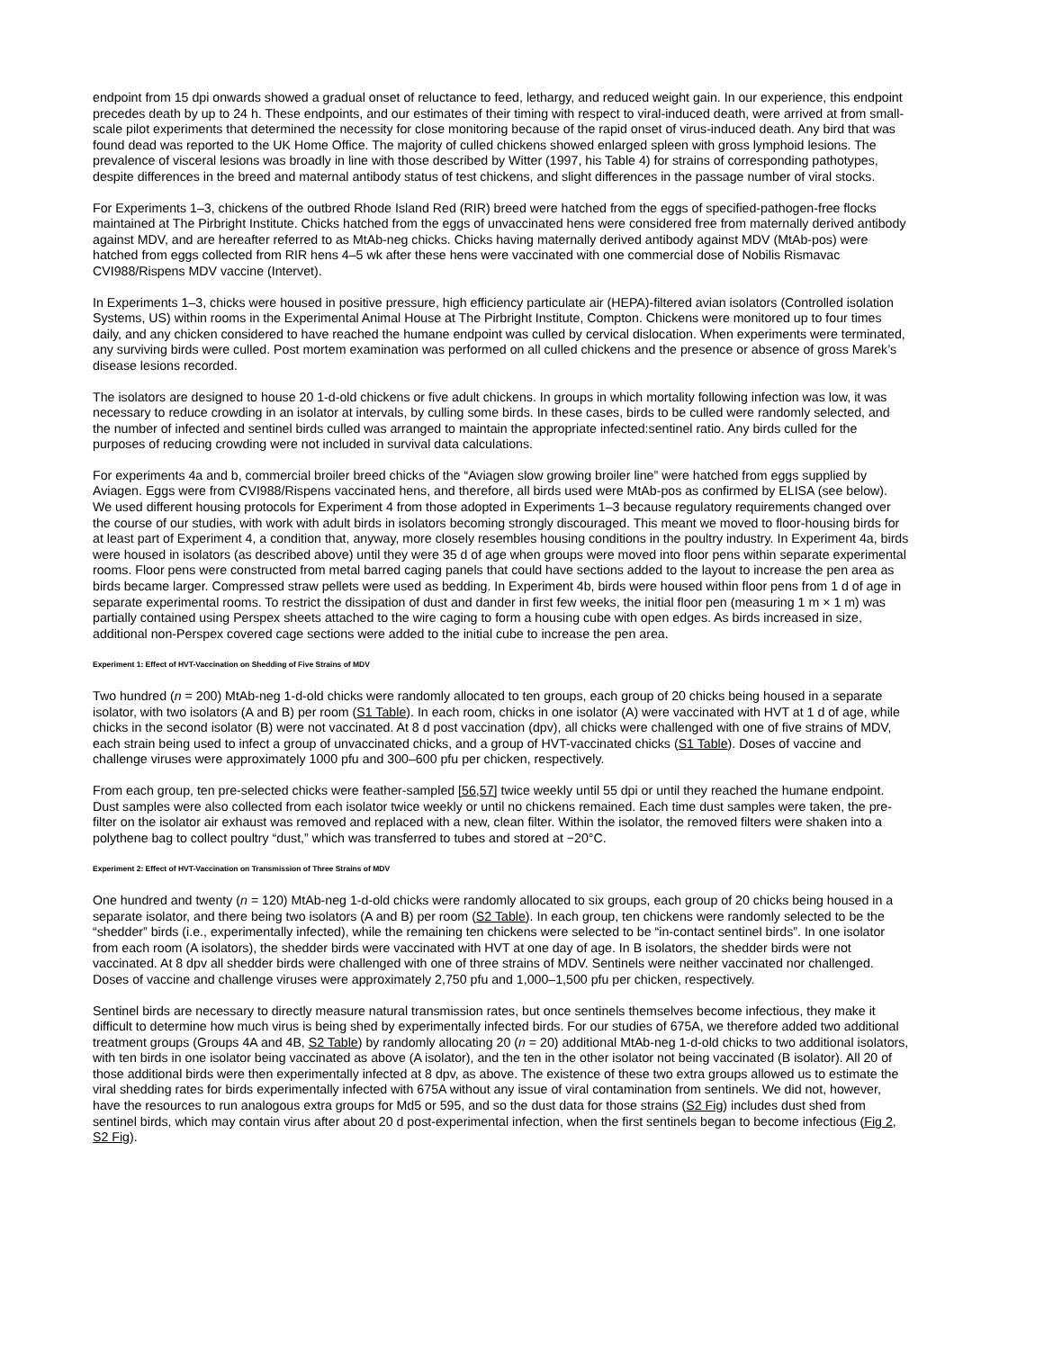endpoint from 15 dpi onwards showed a gradual onset of reluctance to feed, lethargy, and reduced weight gain. In our experience, this endpoint precedes death by up to 24 h. These endpoints, and our estimates of their timing with respect to viral-induced death, were arrived at from small-scale pilot experiments that determined the necessity for close monitoring because of the rapid onset of virus-induced death. Any bird that was found dead was reported to the UK Home Office. The majority of culled chickens showed enlarged spleen with gross lymphoid lesions. The prevalence of visceral lesions was broadly in line with those described by Witter (1997, his Table 4) for strains of corresponding pathotypes, despite differences in the breed and maternal antibody status of test chickens, and slight differences in the passage number of viral stocks.
For Experiments 1–3, chickens of the outbred Rhode Island Red (RIR) breed were hatched from the eggs of specified-pathogen-free flocks maintained at The Pirbright Institute. Chicks hatched from the eggs of unvaccinated hens were considered free from maternally derived antibody against MDV, and are hereafter referred to as MtAb-neg chicks. Chicks having maternally derived antibody against MDV (MtAb-pos) were hatched from eggs collected from RIR hens 4–5 wk after these hens were vaccinated with one commercial dose of Nobilis Rismavac CVI988/Rispens MDV vaccine (Intervet).
In Experiments 1–3, chicks were housed in positive pressure, high efficiency particulate air (HEPA)-filtered avian isolators (Controlled isolation Systems, US) within rooms in the Experimental Animal House at The Pirbright Institute, Compton. Chickens were monitored up to four times daily, and any chicken considered to have reached the humane endpoint was culled by cervical dislocation. When experiments were terminated, any surviving birds were culled. Post mortem examination was performed on all culled chickens and the presence or absence of gross Marek’s disease lesions recorded.
The isolators are designed to house 20 1-d-old chickens or five adult chickens. In groups in which mortality following infection was low, it was necessary to reduce crowding in an isolator at intervals, by culling some birds. In these cases, birds to be culled were randomly selected, and the number of infected and sentinel birds culled was arranged to maintain the appropriate infected:sentinel ratio. Any birds culled for the purposes of reducing crowding were not included in survival data calculations.
For experiments 4a and b, commercial broiler breed chicks of the “Aviagen slow growing broiler line” were hatched from eggs supplied by Aviagen. Eggs were from CVI988/Rispens vaccinated hens, and therefore, all birds used were MtAb-pos as confirmed by ELISA (see below). We used different housing protocols for Experiment 4 from those adopted in Experiments 1–3 because regulatory requirements changed over the course of our studies, with work with adult birds in isolators becoming strongly discouraged. This meant we moved to floor-housing birds for at least part of Experiment 4, a condition that, anyway, more closely resembles housing conditions in the poultry industry. In Experiment 4a, birds were housed in isolators (as described above) until they were 35 d of age when groups were moved into floor pens within separate experimental rooms. Floor pens were constructed from metal barred caging panels that could have sections added to the layout to increase the pen area as birds became larger. Compressed straw pellets were used as bedding. In Experiment 4b, birds were housed within floor pens from 1 d of age in separate experimental rooms. To restrict the dissipation of dust and dander in first few weeks, the initial floor pen (measuring 1 m × 1 m) was partially contained using Perspex sheets attached to the wire caging to form a housing cube with open edges. As birds increased in size, additional non-Perspex covered cage sections were added to the initial cube to increase the pen area.
Experiment 1: Effect of HVT-Vaccination on Shedding of Five Strains of MDV
Two hundred (n = 200) MtAb-neg 1-d-old chicks were randomly allocated to ten groups, each group of 20 chicks being housed in a separate isolator, with two isolators (A and B) per room (S1 Table). In each room, chicks in one isolator (A) were vaccinated with HVT at 1 d of age, while chicks in the second isolator (B) were not vaccinated. At 8 d post vaccination (dpv), all chicks were challenged with one of five strains of MDV, each strain being used to infect a group of unvaccinated chicks, and a group of HVT-vaccinated chicks (S1 Table). Doses of vaccine and challenge viruses were approximately 1000 pfu and 300–600 pfu per chicken, respectively.
From each group, ten pre-selected chicks were feather-sampled [56,57] twice weekly until 55 dpi or until they reached the humane endpoint. Dust samples were also collected from each isolator twice weekly or until no chickens remained. Each time dust samples were taken, the pre-filter on the isolator air exhaust was removed and replaced with a new, clean filter. Within the isolator, the removed filters were shaken into a polythene bag to collect poultry “dust,” which was transferred to tubes and stored at −20°C.
Experiment 2: Effect of HVT-Vaccination on Transmission of Three Strains of MDV
One hundred and twenty (n = 120) MtAb-neg 1-d-old chicks were randomly allocated to six groups, each group of 20 chicks being housed in a separate isolator, and there being two isolators (A and B) per room (S2 Table). In each group, ten chickens were randomly selected to be the “shedder” birds (i.e., experimentally infected), while the remaining ten chickens were selected to be “in-contact sentinel birds”. In one isolator from each room (A isolators), the shedder birds were vaccinated with HVT at one day of age. In B isolators, the shedder birds were not vaccinated. At 8 dpv all shedder birds were challenged with one of three strains of MDV. Sentinels were neither vaccinated nor challenged. Doses of vaccine and challenge viruses were approximately 2,750 pfu and 1,000–1,500 pfu per chicken, respectively.
Sentinel birds are necessary to directly measure natural transmission rates, but once sentinels themselves become infectious, they make it difficult to determine how much virus is being shed by experimentally infected birds. For our studies of 675A, we therefore added two additional treatment groups (Groups 4A and 4B, S2 Table) by randomly allocating 20 (n = 20) additional MtAb-neg 1-d-old chicks to two additional isolators, with ten birds in one isolator being vaccinated as above (A isolator), and the ten in the other isolator not being vaccinated (B isolator). All 20 of those additional birds were then experimentally infected at 8 dpv, as above. The existence of these two extra groups allowed us to estimate the viral shedding rates for birds experimentally infected with 675A without any issue of viral contamination from sentinels. We did not, however, have the resources to run analogous extra groups for Md5 or 595, and so the dust data for those strains (S2 Fig) includes dust shed from sentinel birds, which may contain virus after about 20 d post-experimental infection, when the first sentinels began to become infectious (Fig 2, S2 Fig).